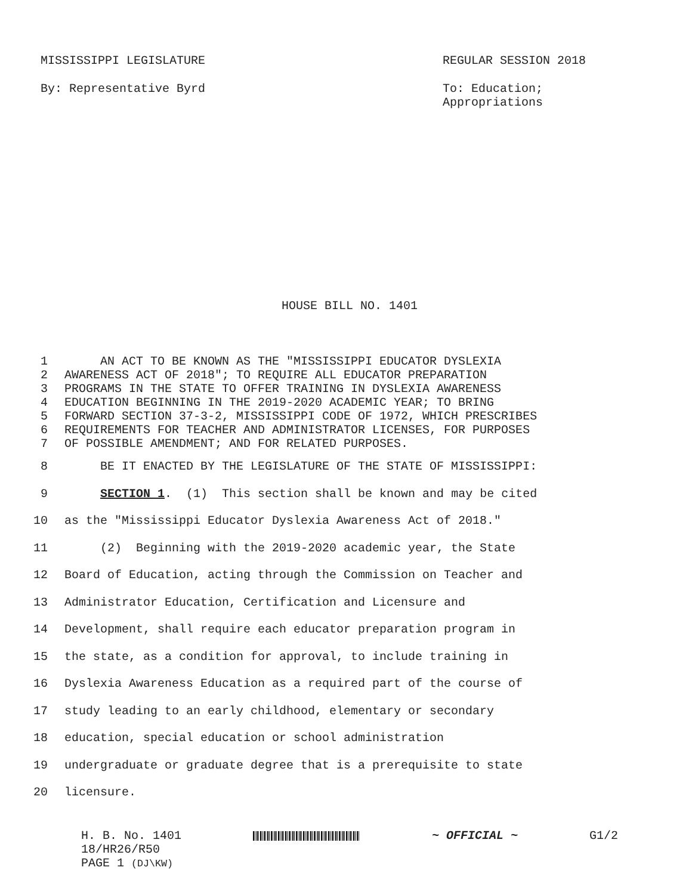MISSISSIPPI LEGISLATURE REGULAR SESSION 2018
By: Representative Byrd To: Education;
Appropriations
HOUSE BILL NO. 1401
1 AN ACT TO BE KNOWN AS THE "MISSISSIPPI EDUCATOR DYSLEXIA
2 AWARENESS ACT OF 2018"; TO REQUIRE ALL EDUCATOR PREPARATION
3 PROGRAMS IN THE STATE TO OFFER TRAINING IN DYSLEXIA AWARENESS
4 EDUCATION BEGINNING IN THE 2019-2020 ACADEMIC YEAR; TO BRING
5 FORWARD SECTION 37-3-2, MISSISSIPPI CODE OF 1972, WHICH PRESCRIBES
6 REQUIREMENTS FOR TEACHER AND ADMINISTRATOR LICENSES, FOR PURPOSES
7 OF POSSIBLE AMENDMENT; AND FOR RELATED PURPOSES.
8 BE IT ENACTED BY THE LEGISLATURE OF THE STATE OF MISSISSIPPI:
9 SECTION 1. (1) This section shall be known and may be cited
10 as the "Mississippi Educator Dyslexia Awareness Act of 2018."
11 (2) Beginning with the 2019-2020 academic year, the State
12 Board of Education, acting through the Commission on Teacher and
13 Administrator Education, Certification and Licensure and
14 Development, shall require each educator preparation program in
15 the state, as a condition for approval, to include training in
16 Dyslexia Awareness Education as a required part of the course of
17 study leading to an early childhood, elementary or secondary
18 education, special education or school administration
19 undergraduate or graduate degree that is a prerequisite to state
20 licensure.
H. B. No. 1401
18/HR26/R50
PAGE 1 (DJ\KW)
~ OFFICIAL ~ G1/2